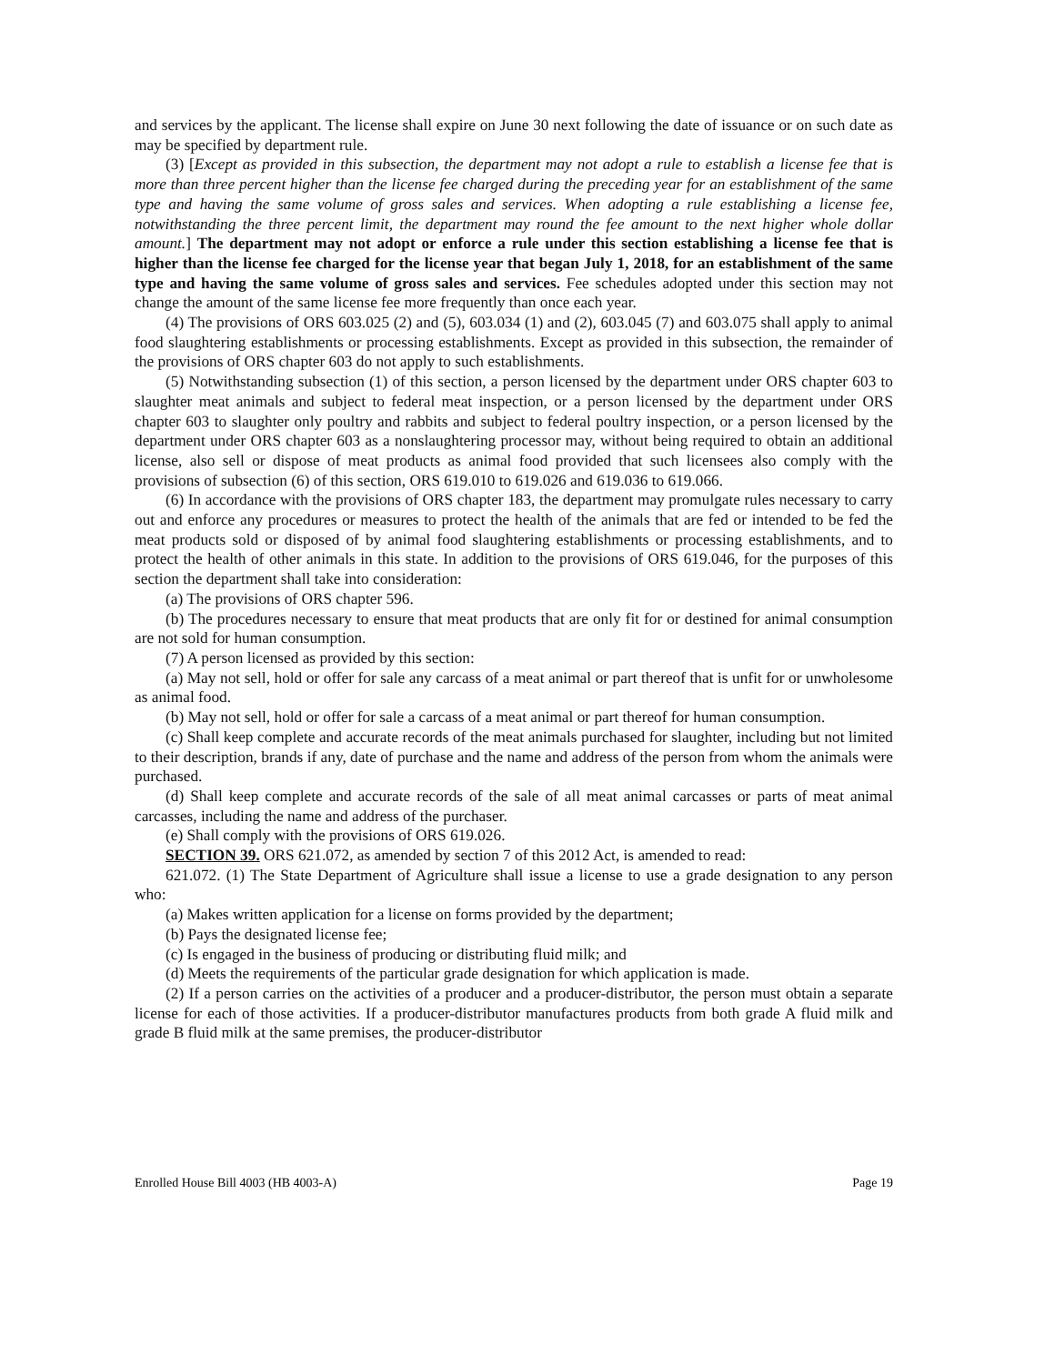and services by the applicant. The license shall expire on June 30 next following the date of issuance or on such date as may be specified by department rule.
(3) [Except as provided in this subsection, the department may not adopt a rule to establish a license fee that is more than three percent higher than the license fee charged during the preceding year for an establishment of the same type and having the same volume of gross sales and services. When adopting a rule establishing a license fee, notwithstanding the three percent limit, the department may round the fee amount to the next higher whole dollar amount.] The department may not adopt or enforce a rule under this section establishing a license fee that is higher than the license fee charged for the license year that began July 1, 2018, for an establishment of the same type and having the same volume of gross sales and services. Fee schedules adopted under this section may not change the amount of the same license fee more frequently than once each year.
(4) The provisions of ORS 603.025 (2) and (5), 603.034 (1) and (2), 603.045 (7) and 603.075 shall apply to animal food slaughtering establishments or processing establishments. Except as provided in this subsection, the remainder of the provisions of ORS chapter 603 do not apply to such establishments.
(5) Notwithstanding subsection (1) of this section, a person licensed by the department under ORS chapter 603 to slaughter meat animals and subject to federal meat inspection, or a person licensed by the department under ORS chapter 603 to slaughter only poultry and rabbits and subject to federal poultry inspection, or a person licensed by the department under ORS chapter 603 as a nonslaughtering processor may, without being required to obtain an additional license, also sell or dispose of meat products as animal food provided that such licensees also comply with the provisions of subsection (6) of this section, ORS 619.010 to 619.026 and 619.036 to 619.066.
(6) In accordance with the provisions of ORS chapter 183, the department may promulgate rules necessary to carry out and enforce any procedures or measures to protect the health of the animals that are fed or intended to be fed the meat products sold or disposed of by animal food slaughtering establishments or processing establishments, and to protect the health of other animals in this state. In addition to the provisions of ORS 619.046, for the purposes of this section the department shall take into consideration:
(a) The provisions of ORS chapter 596.
(b) The procedures necessary to ensure that meat products that are only fit for or destined for animal consumption are not sold for human consumption.
(7) A person licensed as provided by this section:
(a) May not sell, hold or offer for sale any carcass of a meat animal or part thereof that is unfit for or unwholesome as animal food.
(b) May not sell, hold or offer for sale a carcass of a meat animal or part thereof for human consumption.
(c) Shall keep complete and accurate records of the meat animals purchased for slaughter, including but not limited to their description, brands if any, date of purchase and the name and address of the person from whom the animals were purchased.
(d) Shall keep complete and accurate records of the sale of all meat animal carcasses or parts of meat animal carcasses, including the name and address of the purchaser.
(e) Shall comply with the provisions of ORS 619.026.
SECTION 39. ORS 621.072, as amended by section 7 of this 2012 Act, is amended to read:
621.072. (1) The State Department of Agriculture shall issue a license to use a grade designation to any person who:
(a) Makes written application for a license on forms provided by the department;
(b) Pays the designated license fee;
(c) Is engaged in the business of producing or distributing fluid milk; and
(d) Meets the requirements of the particular grade designation for which application is made.
(2) If a person carries on the activities of a producer and a producer-distributor, the person must obtain a separate license for each of those activities. If a producer-distributor manufactures products from both grade A fluid milk and grade B fluid milk at the same premises, the producer-distributor
Enrolled House Bill 4003 (HB 4003-A) Page 19